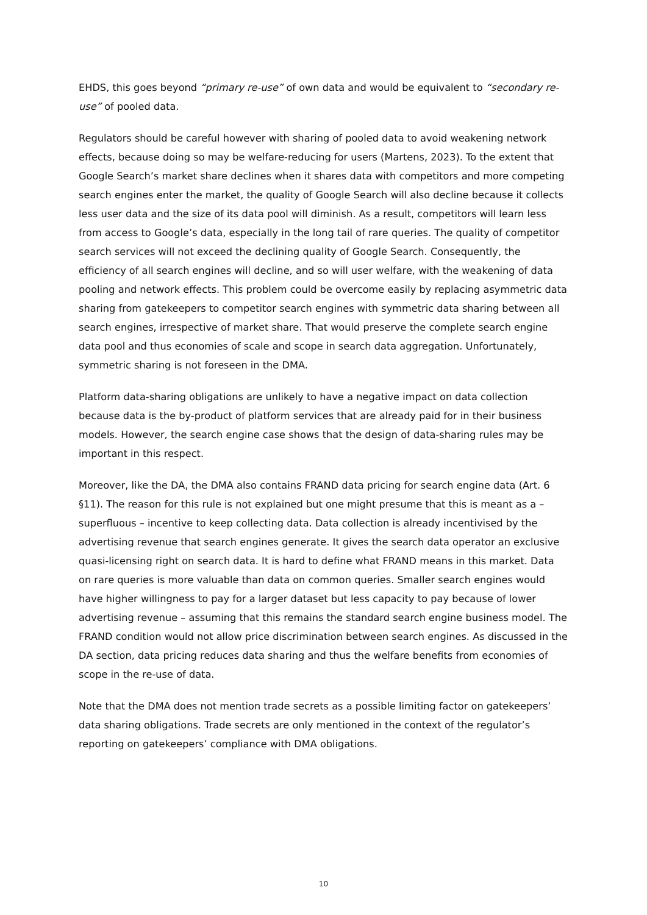EHDS, this goes beyond “primary re-use” of own data and would be equivalent to “secondary re-use” of pooled data.
Regulators should be careful however with sharing of pooled data to avoid weakening network effects, because doing so may be welfare-reducing for users (Martens, 2023). To the extent that Google Search’s market share declines when it shares data with competitors and more competing search engines enter the market, the quality of Google Search will also decline because it collects less user data and the size of its data pool will diminish. As a result, competitors will learn less from access to Google’s data, especially in the long tail of rare queries. The quality of competitor search services will not exceed the declining quality of Google Search. Consequently, the efficiency of all search engines will decline, and so will user welfare, with the weakening of data pooling and network effects. This problem could be overcome easily by replacing asymmetric data sharing from gatekeepers to competitor search engines with symmetric data sharing between all search engines, irrespective of market share. That would preserve the complete search engine data pool and thus economies of scale and scope in search data aggregation. Unfortunately, symmetric sharing is not foreseen in the DMA.
Platform data-sharing obligations are unlikely to have a negative impact on data collection because data is the by-product of platform services that are already paid for in their business models. However, the search engine case shows that the design of data-sharing rules may be important in this respect.
Moreover, like the DA, the DMA also contains FRAND data pricing for search engine data (Art. 6 §11). The reason for this rule is not explained but one might presume that this is meant as a – superfluous – incentive to keep collecting data. Data collection is already incentivised by the advertising revenue that search engines generate. It gives the search data operator an exclusive quasi-licensing right on search data. It is hard to define what FRAND means in this market. Data on rare queries is more valuable than data on common queries. Smaller search engines would have higher willingness to pay for a larger dataset but less capacity to pay because of lower advertising revenue – assuming that this remains the standard search engine business model. The FRAND condition would not allow price discrimination between search engines. As discussed in the DA section, data pricing reduces data sharing and thus the welfare benefits from economies of scope in the re-use of data.
Note that the DMA does not mention trade secrets as a possible limiting factor on gatekeepers’ data sharing obligations. Trade secrets are only mentioned in the context of the regulator’s reporting on gatekeepers’ compliance with DMA obligations.
10